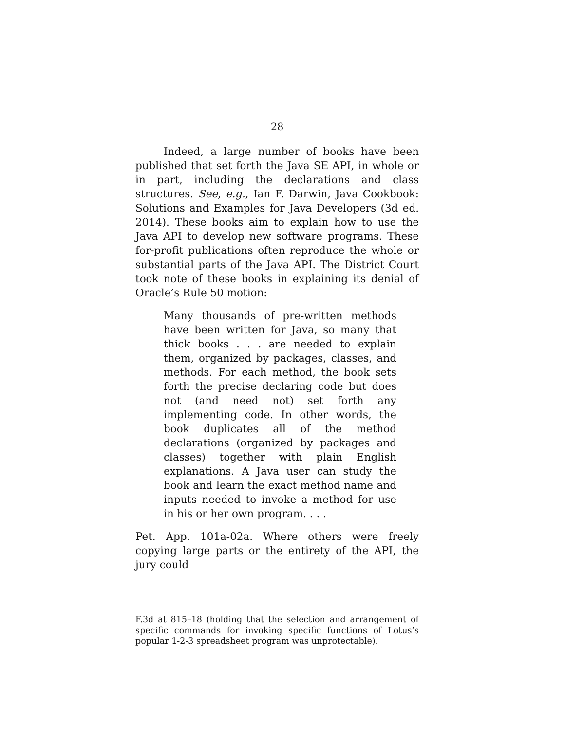28
Indeed, a large number of books have been published that set forth the Java SE API, in whole or in part, including the declarations and class structures. See, e.g., Ian F. Darwin, Java Cookbook: Solutions and Examples for Java Developers (3d ed. 2014). These books aim to explain how to use the Java API to develop new software programs. These for-profit publications often reproduce the whole or substantial parts of the Java API. The District Court took note of these books in explaining its denial of Oracle’s Rule 50 motion:
Many thousands of pre-written methods have been written for Java, so many that thick books . . . are needed to explain them, organized by packages, classes, and methods. For each method, the book sets forth the precise declaring code but does not (and need not) set forth any implementing code. In other words, the book duplicates all of the method declarations (organized by packages and classes) together with plain English explanations. A Java user can study the book and learn the exact method name and inputs needed to invoke a method for use in his or her own program. . . .
Pet. App. 101a-02a. Where others were freely copying large parts or the entirety of the API, the jury could
F.3d at 815–18 (holding that the selection and arrangement of specific commands for invoking specific functions of Lotus’s popular 1-2-3 spreadsheet program was unprotectable).